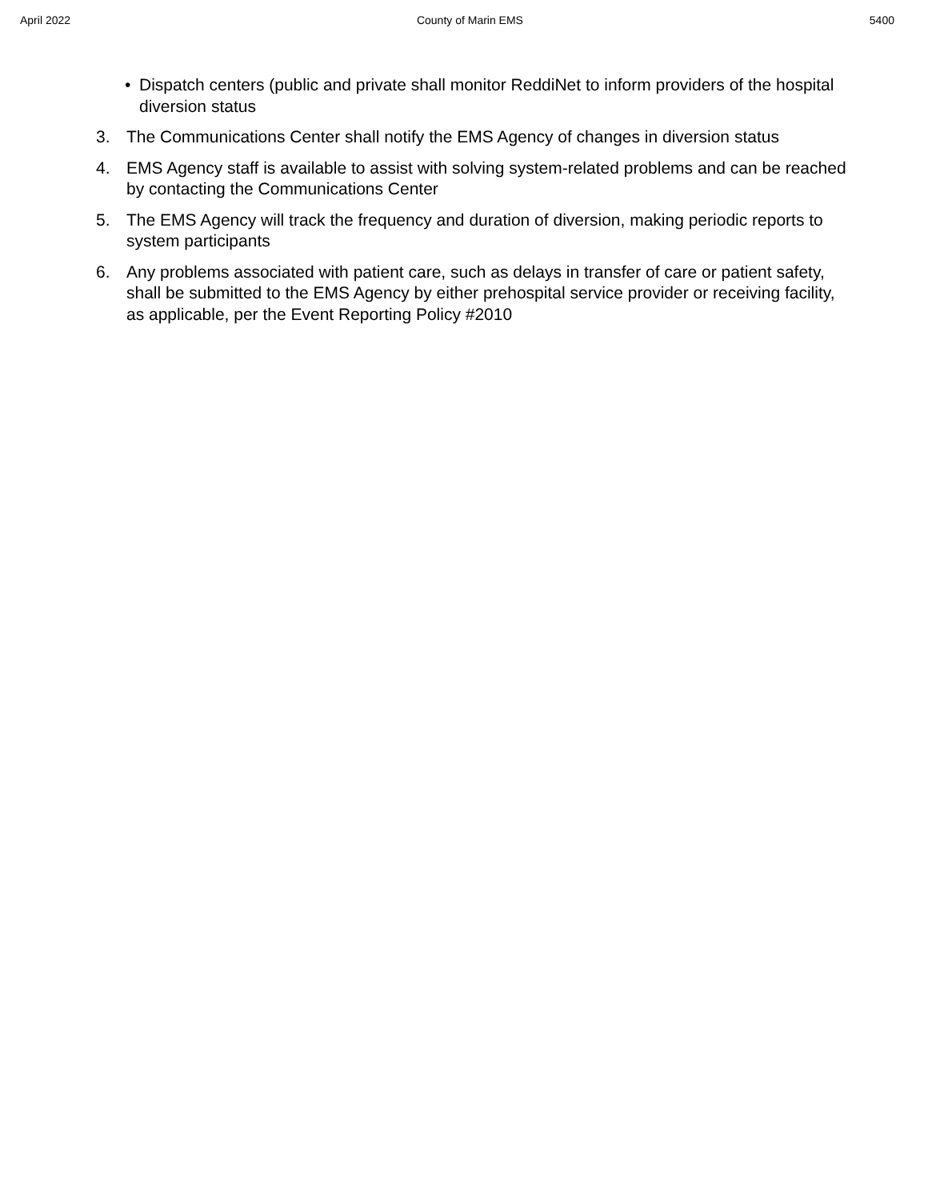April 2022 County of Marin EMS 5400
• Dispatch centers (public and private shall monitor ReddiNet to inform providers of the hospital diversion status
3. The Communications Center shall notify the EMS Agency of changes in diversion status
4. EMS Agency staff is available to assist with solving system-related problems and can be reached by contacting the Communications Center
5. The EMS Agency will track the frequency and duration of diversion, making periodic reports to system participants
6. Any problems associated with patient care, such as delays in transfer of care or patient safety, shall be submitted to the EMS Agency by either prehospital service provider or receiving facility, as applicable, per the Event Reporting Policy #2010